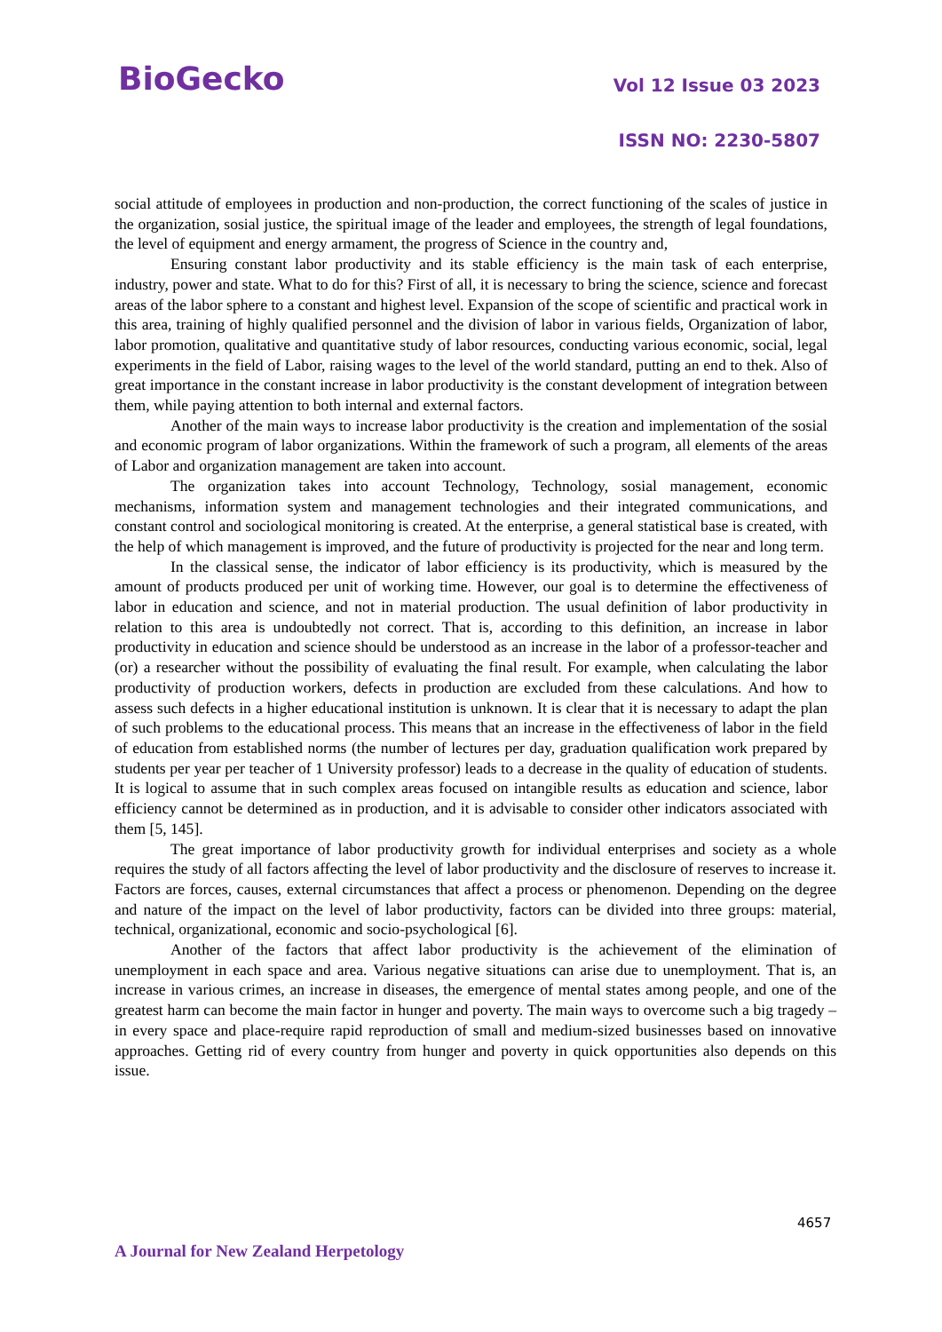BioGecko Vol 12 Issue 03 2023
ISSN NO: 2230-5807
social attitude of employees in production and non-production, the correct functioning of the scales of justice in the organization, sosial justice, the spiritual image of the leader and employees, the strength of legal foundations, the level of equipment and energy armament, the progress of Science in the country and,
Ensuring constant labor productivity and its stable efficiency is the main task of each enterprise, industry, power and state. What to do for this? First of all, it is necessary to bring the science, science and forecast areas of the labor sphere to a constant and highest level. Expansion of the scope of scientific and practical work in this area, training of highly qualified personnel and the division of labor in various fields, Organization of labor, labor promotion, qualitative and quantitative study of labor resources, conducting various economic, social, legal experiments in the field of Labor, raising wages to the level of the world standard, putting an end to thek. Also of great importance in the constant increase in labor productivity is the constant development of integration between them, while paying attention to both internal and external factors.
Another of the main ways to increase labor productivity is the creation and implementation of the sosial and economic program of labor organizations. Within the framework of such a program, all elements of the areas of Labor and organization management are taken into account.
The organization takes into account Technology, Technology, sosial management, economic mechanisms, information system and management technologies and their integrated communications, and constant control and sociological monitoring is created. At the enterprise, a general statistical base is created, with the help of which management is improved, and the future of productivity is projected for the near and long term.
In the classical sense, the indicator of labor efficiency is its productivity, which is measured by the amount of products produced per unit of working time. However, our goal is to determine the effectiveness of labor in education and science, and not in material production. The usual definition of labor productivity in relation to this area is undoubtedly not correct. That is, according to this definition, an increase in labor productivity in education and science should be understood as an increase in the labor of a professor-teacher and (or) a researcher without the possibility of evaluating the final result. For example, when calculating the labor productivity of production workers, defects in production are excluded from these calculations. And how to assess such defects in a higher educational institution is unknown. It is clear that it is necessary to adapt the plan of such problems to the educational process. This means that an increase in the effectiveness of labor in the field of education from established norms (the number of lectures per day, graduation qualification work prepared by students per year per teacher of 1 University professor) leads to a decrease in the quality of education of students. It is logical to assume that in such complex areas focused on intangible results as education and science, labor efficiency cannot be determined as in production, and it is advisable to consider other indicators associated with them [5, 145].
The great importance of labor productivity growth for individual enterprises and society as a whole requires the study of all factors affecting the level of labor productivity and the disclosure of reserves to increase it. Factors are forces, causes, external circumstances that affect a process or phenomenon. Depending on the degree and nature of the impact on the level of labor productivity, factors can be divided into three groups: material, technical, organizational, economic and socio-psychological [6].
Another of the factors that affect labor productivity is the achievement of the elimination of unemployment in each space and area. Various negative situations can arise due to unemployment. That is, an increase in various crimes, an increase in diseases, the emergence of mental states among people, and one of the greatest harm can become the main factor in hunger and poverty. The main ways to overcome such a big tragedy – in every space and place-require rapid reproduction of small and medium-sized businesses based on innovative approaches. Getting rid of every country from hunger and poverty in quick opportunities also depends on this issue.
4657
A Journal for New Zealand Herpetology